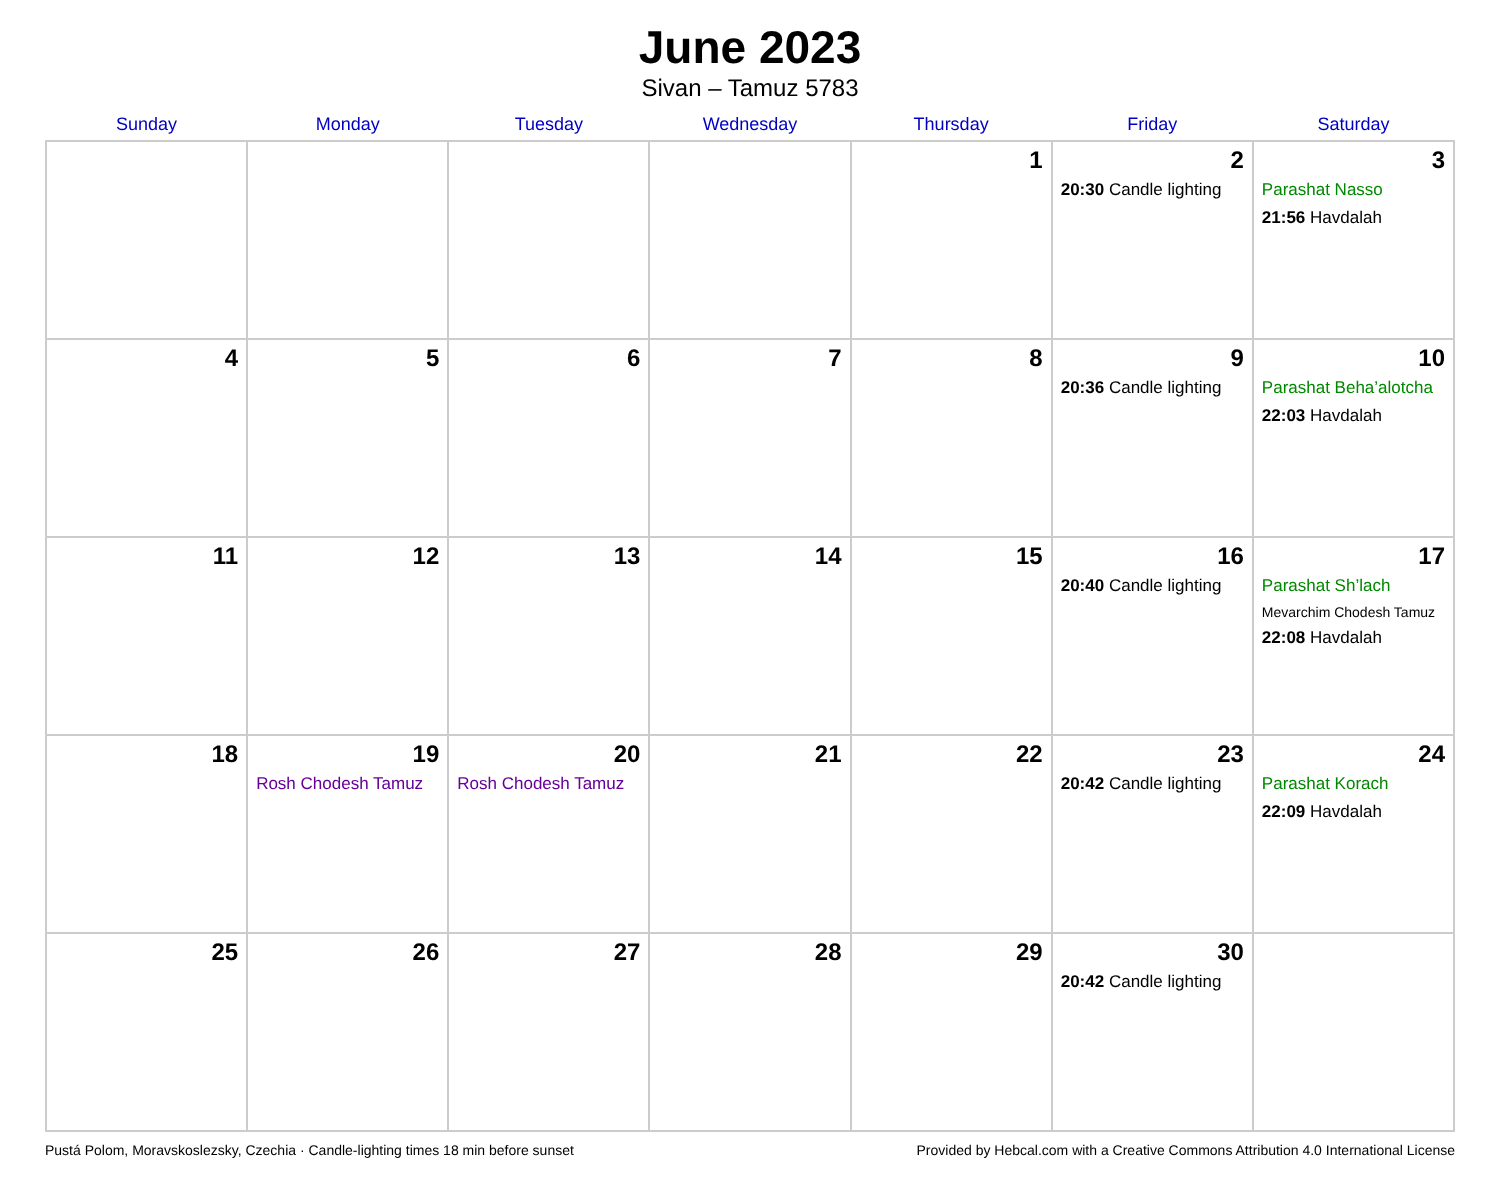June 2023
Sivan – Tamuz 5783
| Sunday | Monday | Tuesday | Wednesday | Thursday | Friday | Saturday |
| --- | --- | --- | --- | --- | --- | --- |
| | | | | 1 | 2 20:30 Candle lighting | 3 Parashat Nasso 21:56 Havdalah |
| 4 | 5 | 6 | 7 | 8 | 9 20:36 Candle lighting | 10 Parashat Beha’alotcha 22:03 Havdalah |
| 11 | 12 | 13 | 14 | 15 | 16 20:40 Candle lighting | 17 Parashat Sh’lach Mevarchim Chodesh Tamuz 22:08 Havdalah |
| 18 | 19 Rosh Chodesh Tamuz | 20 Rosh Chodesh Tamuz | 21 | 22 | 23 20:42 Candle lighting | 24 Parashat Korach 22:09 Havdalah |
| 25 | 26 | 27 | 28 | 29 | 30 20:42 Candle lighting | |
Pustá Polom, Moravskoslezsky, Czechia · Candle-lighting times 18 min before sunset Provided by Hebcal.com with a Creative Commons Attribution 4.0 International License